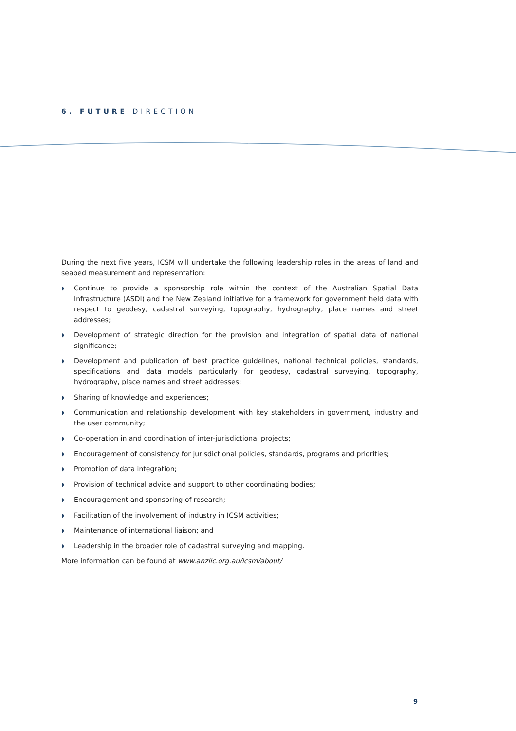6. FUTURE DIRECTION
During the next five years, ICSM will undertake the following leadership roles in the areas of land and seabed measurement and representation:
◗ Continue to provide a sponsorship role within the context of the Australian Spatial Data Infrastructure (ASDI) and the New Zealand initiative for a framework for government held data with respect to geodesy, cadastral surveying, topography, hydrography, place names and street addresses;
◗ Development of strategic direction for the provision and integration of spatial data of national significance;
◗ Development and publication of best practice guidelines, national technical policies, standards, specifications and data models particularly for geodesy, cadastral surveying, topography, hydrography, place names and street addresses;
◗ Sharing of knowledge and experiences;
◗ Communication and relationship development with key stakeholders in government, industry and the user community;
◗ Co-operation in and coordination of inter-jurisdictional projects;
◗ Encouragement of consistency for jurisdictional policies, standards, programs and priorities;
◗ Promotion of data integration;
◗ Provision of technical advice and support to other coordinating bodies;
◗ Encouragement and sponsoring of research;
◗ Facilitation of the involvement of industry in ICSM activities;
◗ Maintenance of international liaison; and
◗ Leadership in the broader role of cadastral surveying and mapping.
More information can be found at www.anzlic.org.au/icsm/about/
9